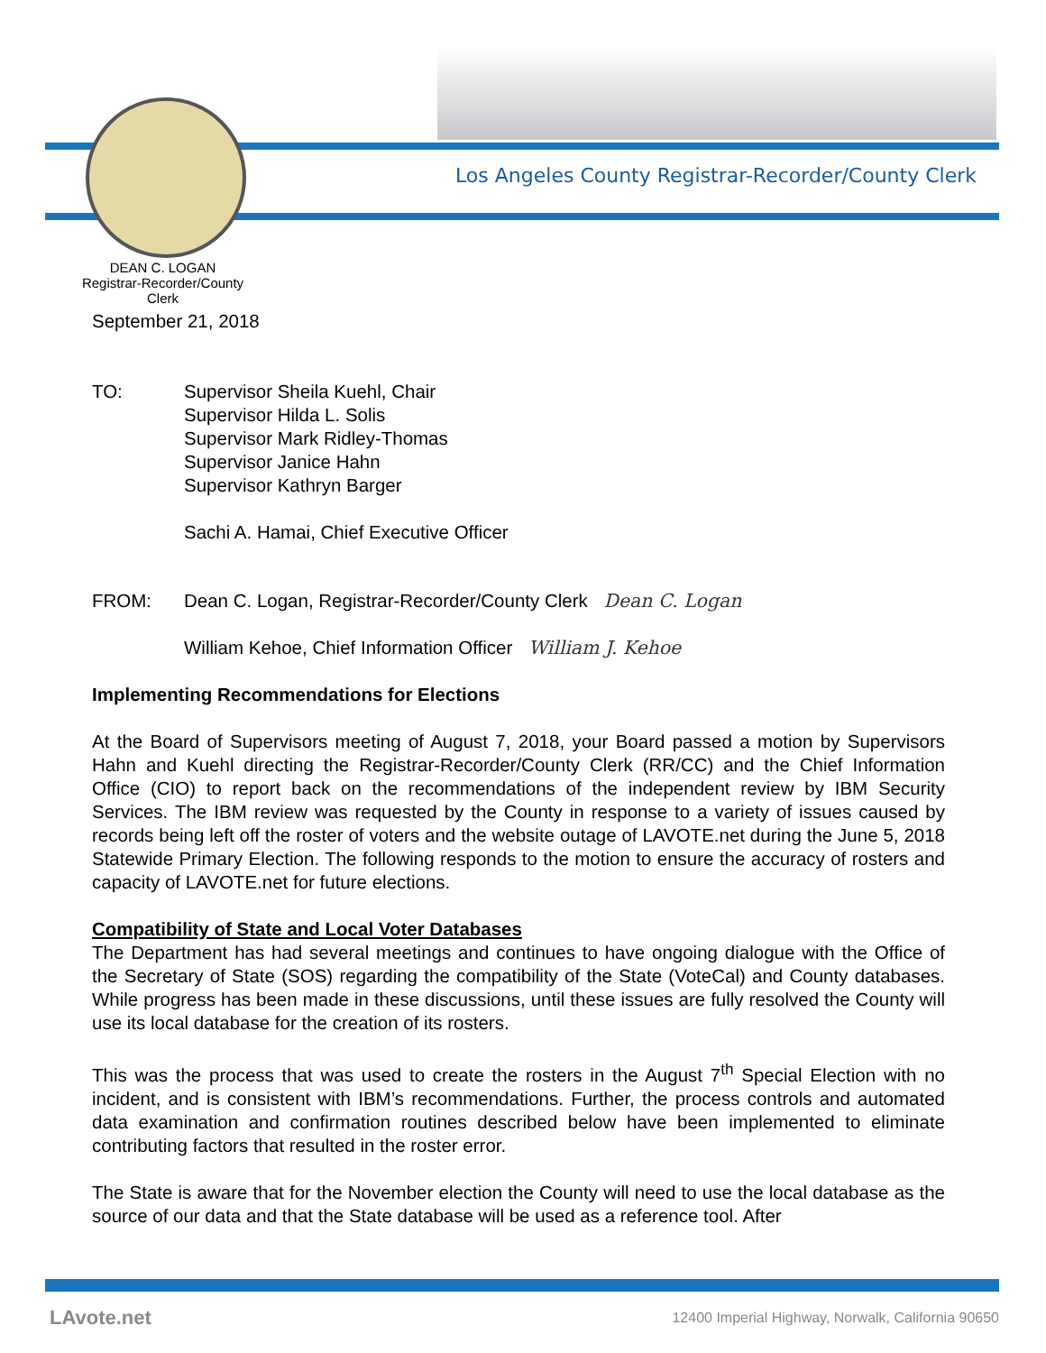Los Angeles County Registrar-Recorder/County Clerk
DEAN C. LOGAN
Registrar-Recorder/County Clerk
September 21, 2018
TO: Supervisor Sheila Kuehl, Chair
Supervisor Hilda L. Solis
Supervisor Mark Ridley-Thomas
Supervisor Janice Hahn
Supervisor Kathryn Barger
Sachi A. Hamai, Chief Executive Officer
FROM: Dean C. Logan, Registrar-Recorder/County Clerk Dean C. Logan
William Kehoe, Chief Information Officer William J. Kehoe
Implementing Recommendations for Elections
At the Board of Supervisors meeting of August 7, 2018, your Board passed a motion by Supervisors Hahn and Kuehl directing the Registrar-Recorder/County Clerk (RR/CC) and the Chief Information Office (CIO) to report back on the recommendations of the independent review by IBM Security Services. The IBM review was requested by the County in response to a variety of issues caused by records being left off the roster of voters and the website outage of LAVOTE.net during the June 5, 2018 Statewide Primary Election. The following responds to the motion to ensure the accuracy of rosters and capacity of LAVOTE.net for future elections.
Compatibility of State and Local Voter Databases
The Department has had several meetings and continues to have ongoing dialogue with the Office of the Secretary of State (SOS) regarding the compatibility of the State (VoteCal) and County databases. While progress has been made in these discussions, until these issues are fully resolved the County will use its local database for the creation of its rosters.
This was the process that was used to create the rosters in the August 7<sup>th</sup> Special Election with no incident, and is consistent with IBM’s recommendations. Further, the process controls and automated data examination and confirmation routines described below have been implemented to eliminate contributing factors that resulted in the roster error.
The State is aware that for the November election the County will need to use the local database as the source of our data and that the State database will be used as a reference tool. After
LAvote.net
12400 Imperial Highway, Norwalk, California 90650